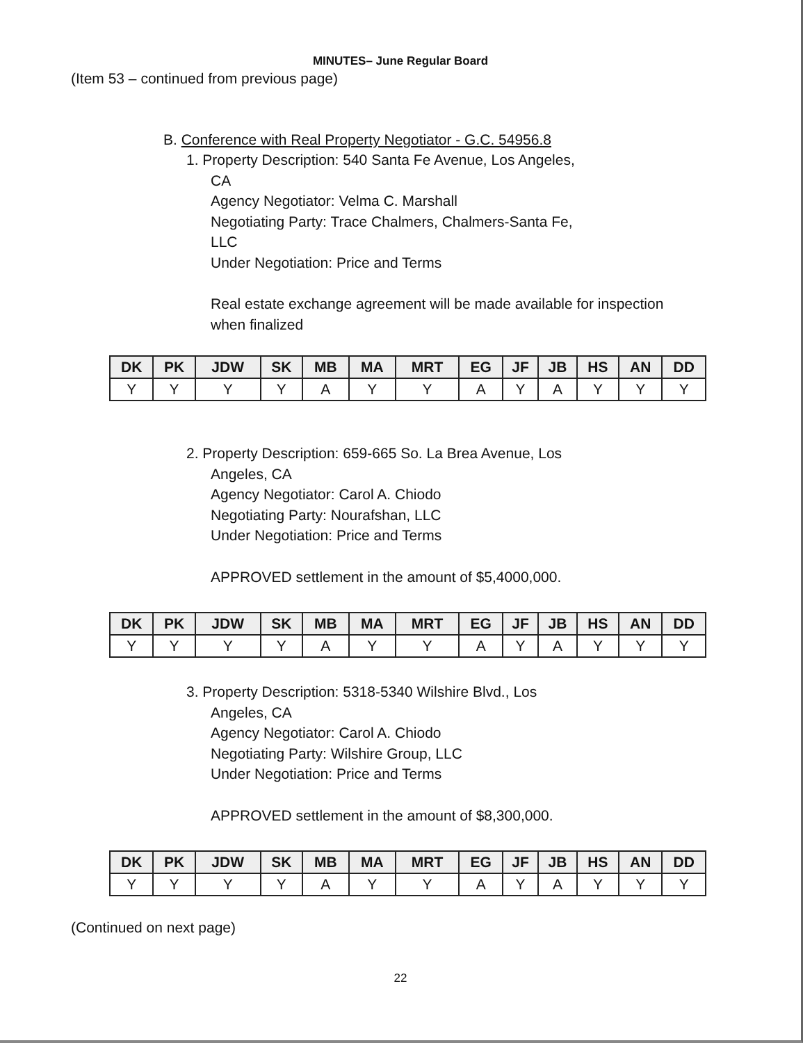MINUTES– June Regular Board
(Item 53 – continued from previous page)
B. Conference with Real Property Negotiator - G.C. 54956.8
1. Property Description: 540 Santa Fe Avenue, Los Angeles,
CA
Agency Negotiator: Velma C. Marshall
Negotiating Party: Trace Chalmers, Chalmers-Santa Fe,
LLC
Under Negotiation: Price and Terms
Real estate exchange agreement will be made available for inspection
when finalized
| DK | PK | JDW | SK | MB | MA | MRT | EG | JF | JB | HS | AN | DD |
| --- | --- | --- | --- | --- | --- | --- | --- | --- | --- | --- | --- | --- |
| Y | Y | Y | Y | A | Y | Y | A | Y | A | Y | Y | Y |
2. Property Description: 659-665 So. La Brea Avenue, Los
Angeles, CA
Agency Negotiator: Carol A. Chiodo
Negotiating Party: Nourafshan, LLC
Under Negotiation: Price and Terms
APPROVED settlement in the amount of $5,4000,000.
| DK | PK | JDW | SK | MB | MA | MRT | EG | JF | JB | HS | AN | DD |
| --- | --- | --- | --- | --- | --- | --- | --- | --- | --- | --- | --- | --- |
| Y | Y | Y | Y | A | Y | Y | A | Y | A | Y | Y | Y |
3. Property Description: 5318-5340 Wilshire Blvd., Los
Angeles, CA
Agency Negotiator: Carol A. Chiodo
Negotiating Party: Wilshire Group, LLC
Under Negotiation: Price and Terms
APPROVED settlement in the amount of $8,300,000.
| DK | PK | JDW | SK | MB | MA | MRT | EG | JF | JB | HS | AN | DD |
| --- | --- | --- | --- | --- | --- | --- | --- | --- | --- | --- | --- | --- |
| Y | Y | Y | Y | A | Y | Y | A | Y | A | Y | Y | Y |
(Continued on next page)
22